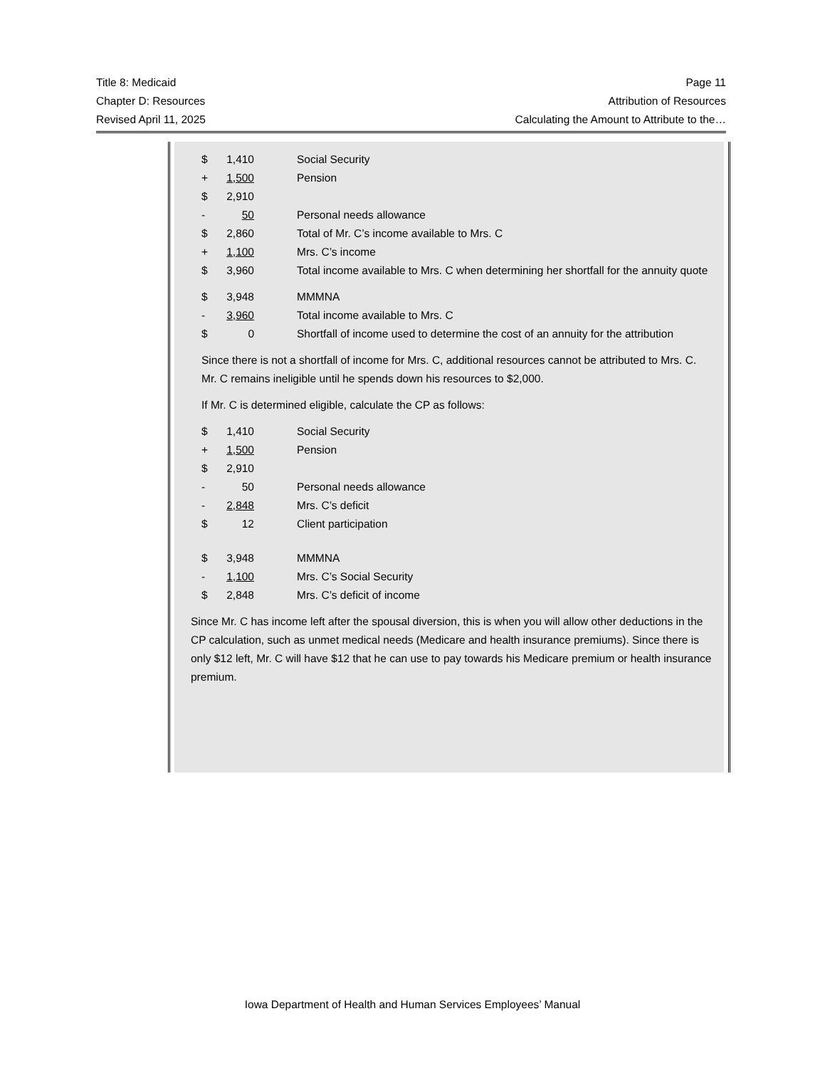Title 8: Medicaid Page 11
Chapter D: Resources Attribution of Resources
Revised April 11, 2025 Calculating the Amount to Attribute to the…
| $ | 1,410 | Social Security |
| + | 1,500 | Pension |
| $ | 2,910 | |
| - | 50 | Personal needs allowance |
| $ | 2,860 | Total of Mr. C’s income available to Mrs. C |
| + | 1,100 | Mrs. C’s income |
| $ | 3,960 | Total income available to Mrs. C when determining her shortfall for the annuity quote |
| $ | 3,948 | MMMNA |
| - | 3,960 | Total income available to Mrs. C |
| $ | 0 | Shortfall of income used to determine the cost of an annuity for the attribution |
Since there is not a shortfall of income for Mrs. C, additional resources cannot be attributed to Mrs. C. Mr. C remains ineligible until he spends down his resources to $2,000.
If Mr. C is determined eligible, calculate the CP as follows:
| $ | 1,410 | Social Security |
| + | 1,500 | Pension |
| $ | 2,910 | |
| - | 50 | Personal needs allowance |
| - | 2,848 | Mrs. C’s deficit |
| $ | 12 | Client participation |
| $ | 3,948 | MMMNA |
| - | 1,100 | Mrs. C’s Social Security |
| $ | 2,848 | Mrs. C’s deficit of income |
Since Mr. C has income left after the spousal diversion, this is when you will allow other deductions in the CP calculation, such as unmet medical needs (Medicare and health insurance premiums). Since there is only $12 left, Mr. C will have $12 that he can use to pay towards his Medicare premium or health insurance premium.
Iowa Department of Health and Human Services Employees’ Manual